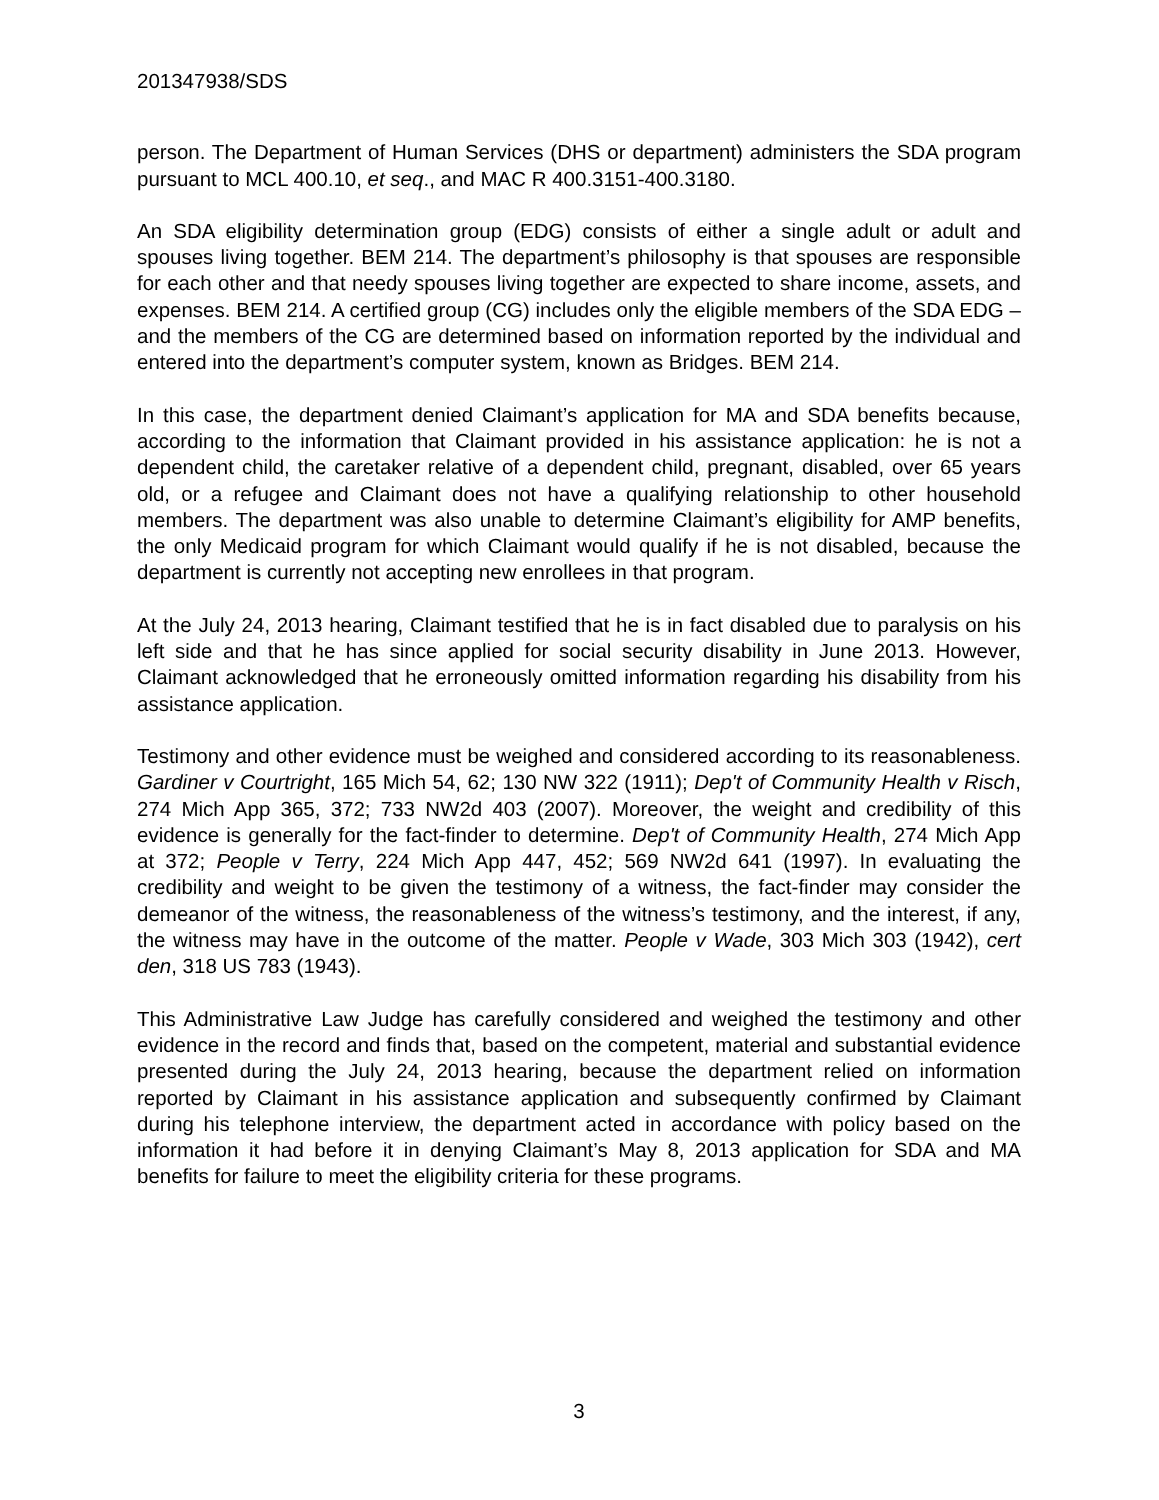201347938/SDS
person. The Department of Human Services (DHS or department) administers the SDA program pursuant to MCL 400.10, et seq., and MAC R 400.3151-400.3180.
An SDA eligibility determination group (EDG) consists of either a single adult or adult and spouses living together. BEM 214. The department’s philosophy is that spouses are responsible for each other and that needy spouses living together are expected to share income, assets, and expenses. BEM 214. A certified group (CG) includes only the eligible members of the SDA EDG – and the members of the CG are determined based on information reported by the individual and entered into the department’s computer system, known as Bridges. BEM 214.
In this case, the department denied Claimant’s application for MA and SDA benefits because, according to the information that Claimant provided in his assistance application: he is not a dependent child, the caretaker relative of a dependent child, pregnant, disabled, over 65 years old, or a refugee and Claimant does not have a qualifying relationship to other household members. The department was also unable to determine Claimant’s eligibility for AMP benefits, the only Medicaid program for which Claimant would qualify if he is not disabled, because the department is currently not accepting new enrollees in that program.
At the July 24, 2013 hearing, Claimant testified that he is in fact disabled due to paralysis on his left side and that he has since applied for social security disability in June 2013. However, Claimant acknowledged that he erroneously omitted information regarding his disability from his assistance application.
Testimony and other evidence must be weighed and considered according to its reasonableness. Gardiner v Courtright, 165 Mich 54, 62; 130 NW 322 (1911); Dep't of Community Health v Risch, 274 Mich App 365, 372; 733 NW2d 403 (2007). Moreover, the weight and credibility of this evidence is generally for the fact-finder to determine. Dep't of Community Health, 274 Mich App at 372; People v Terry, 224 Mich App 447, 452; 569 NW2d 641 (1997). In evaluating the credibility and weight to be given the testimony of a witness, the fact-finder may consider the demeanor of the witness, the reasonableness of the witness’s testimony, and the interest, if any, the witness may have in the outcome of the matter. People v Wade, 303 Mich 303 (1942), cert den, 318 US 783 (1943).
This Administrative Law Judge has carefully considered and weighed the testimony and other evidence in the record and finds that, based on the competent, material and substantial evidence presented during the July 24, 2013 hearing, because the department relied on information reported by Claimant in his assistance application and subsequently confirmed by Claimant during his telephone interview, the department acted in accordance with policy based on the information it had before it in denying Claimant’s May 8, 2013 application for SDA and MA benefits for failure to meet the eligibility criteria for these programs.
3